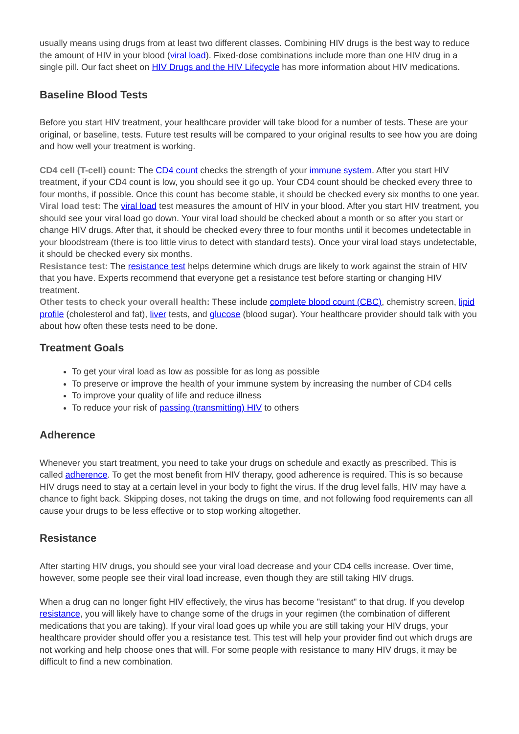usually means using drugs from at least two different classes. Combining HIV drugs is the best way to reduce the amount of HIV in your blood (viral load). Fixed-dose combinations include more than one HIV drug in a single pill. Our fact sheet on HIV Drugs and the HIV Lifecycle has more information about HIV medications.
Baseline Blood Tests
Before you start HIV treatment, your healthcare provider will take blood for a number of tests. These are your original, or baseline, tests. Future test results will be compared to your original results to see how you are doing and how well your treatment is working.
CD4 cell (T-cell) count: The CD4 count checks the strength of your immune system. After you start HIV treatment, if your CD4 count is low, you should see it go up. Your CD4 count should be checked every three to four months, if possible. Once this count has become stable, it should be checked every six months to one year.
Viral load test: The viral load test measures the amount of HIV in your blood. After you start HIV treatment, you should see your viral load go down. Your viral load should be checked about a month or so after you start or change HIV drugs. After that, it should be checked every three to four months until it becomes undetectable in your bloodstream (there is too little virus to detect with standard tests). Once your viral load stays undetectable, it should be checked every six months.
Resistance test: The resistance test helps determine which drugs are likely to work against the strain of HIV that you have. Experts recommend that everyone get a resistance test before starting or changing HIV treatment.
Other tests to check your overall health: These include complete blood count (CBC), chemistry screen, lipid profile (cholesterol and fat), liver tests, and glucose (blood sugar). Your healthcare provider should talk with you about how often these tests need to be done.
Treatment Goals
To get your viral load as low as possible for as long as possible
To preserve or improve the health of your immune system by increasing the number of CD4 cells
To improve your quality of life and reduce illness
To reduce your risk of passing (transmitting) HIV to others
Adherence
Whenever you start treatment, you need to take your drugs on schedule and exactly as prescribed. This is called adherence. To get the most benefit from HIV therapy, good adherence is required. This is so because HIV drugs need to stay at a certain level in your body to fight the virus. If the drug level falls, HIV may have a chance to fight back. Skipping doses, not taking the drugs on time, and not following food requirements can all cause your drugs to be less effective or to stop working altogether.
Resistance
After starting HIV drugs, you should see your viral load decrease and your CD4 cells increase. Over time, however, some people see their viral load increase, even though they are still taking HIV drugs.
When a drug can no longer fight HIV effectively, the virus has become "resistant" to that drug. If you develop resistance, you will likely have to change some of the drugs in your regimen (the combination of different medications that you are taking). If your viral load goes up while you are still taking your HIV drugs, your healthcare provider should offer you a resistance test. This test will help your provider find out which drugs are not working and help choose ones that will. For some people with resistance to many HIV drugs, it may be difficult to find a new combination.